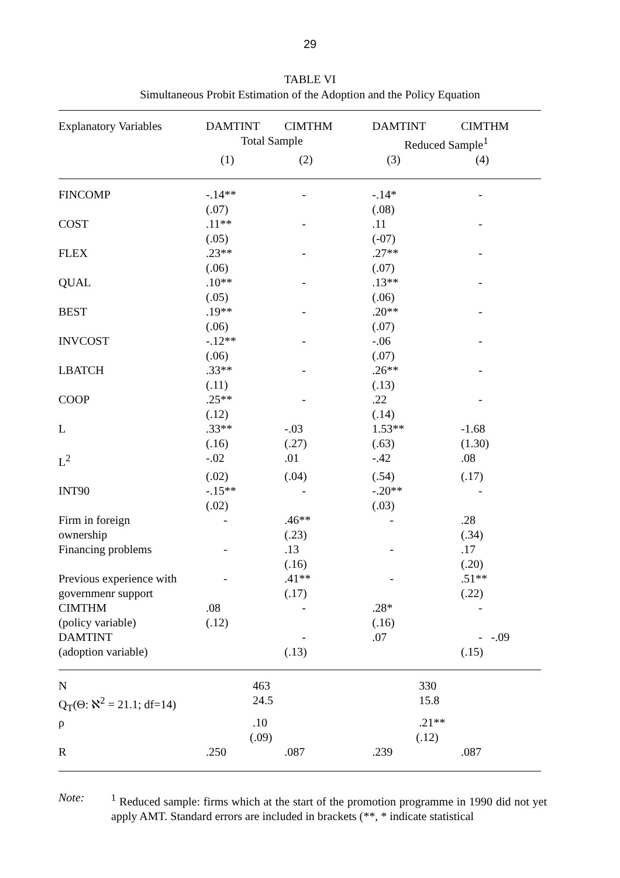29
TABLE VI
Simultaneous Probit Estimation of the Adoption and the Policy Equation
| Explanatory Variables | DAMTINT | CIMTHM | DAMTINT | CIMTHM |
| --- | --- | --- | --- | --- |
| | Total Sample | | Reduced Sample<sup>1</sup> | |
| | (1) | (2) | (3) | (4) |
| FINCOMP | -.14** | - | -.14* | - |
| | (.07) | | (.08) | |
| COST | .11** | - | .11 | - |
| | (.05) | | (-07) | |
| FLEX | .23** | - | .27** | - |
| | (.06) | | (.07) | |
| QUAL | .10** | - | .13** | - |
| | (.05) | | (.06) | |
| BEST | .19** | - | .20** | - |
| | (.06) | | (.07) | |
| INVCOST | -.12** | - | -.06 | - |
| | (.06) | | (.07) | |
| LBATCH | .33** | - | .26** | - |
| | (.11) | | (.13) | |
| COOP | .25** | - | .22 | - |
| | (.12) | | (.14) | |
| L | .33** | -.03 | 1.53** | -1.68 |
| | (.16) | (.27) | (.63) | (1.30) |
| L<sup>2</sup> | -.02 | .01 | -.42 | .08 |
| | (.02) | (.04) | (.54) | (.17) |
| INT90 | -.15** | - | -.20** | - |
| | (.02) | | (.03) | |
| Firm in foreign | - | .46** | - | .28 |
| ownership | | (.23) | | (.34) |
| Financing problems | - | .13 | - | .17 |
| | | (.16) | | (.20) |
| Previous experience with | - | .41** | - | .51** |
| governmenr support | | (.17) | | (.22) |
| CIMTHM | .08 | - | .28* | - |
| (policy variable) | (.12) | | (.16) | |
| DAMTINT | | - | .07 | - -.09 |
| (adoption variable) | | (.13) | | (.15) |
| N | 463 | | 330 | |
| Q<sub>T</sub>(Θ: ℵ<sup>2</sup> = 21.1; df=14) | 24.5 | | 15.8 | |
| ρ | .10 | | .21** | |
| | (.09) | | (.12) | |
| R | .250 | .087 | .239 | .087 |
Note: <sup>1</sup> Reduced sample: firms which at the start of the promotion programme in 1990 did not yet apply AMT. Standard errors are included in brackets (**, * indicate statistical